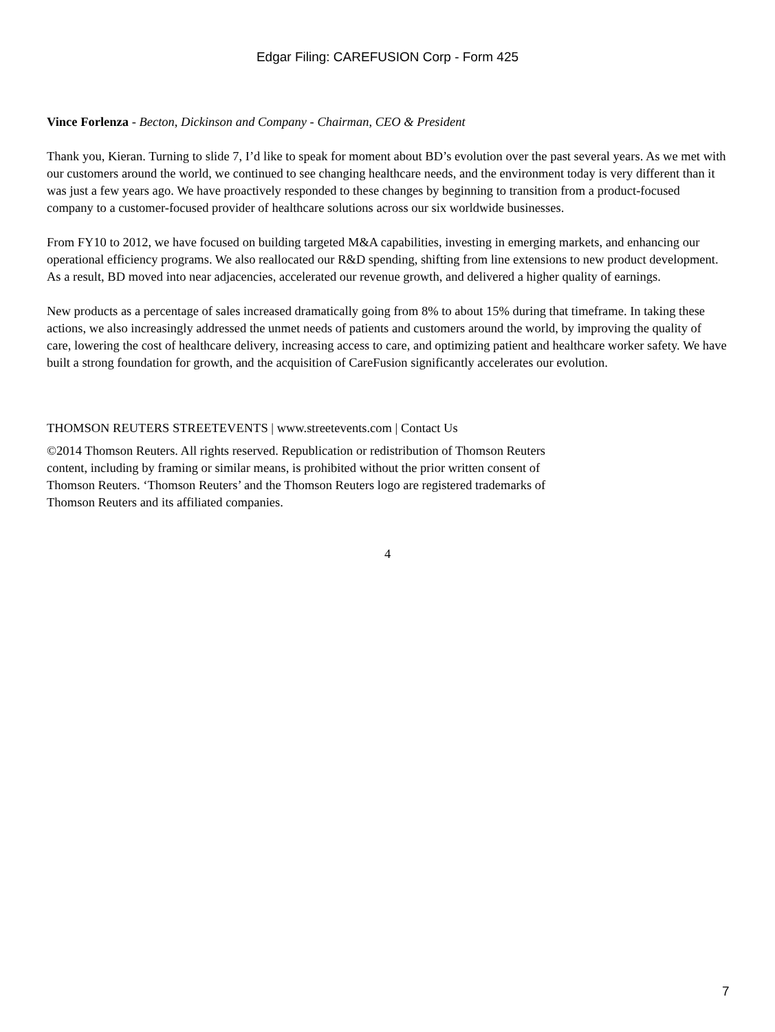Edgar Filing: CAREFUSION Corp - Form 425
Vince Forlenza - Becton, Dickinson and Company - Chairman, CEO & President
Thank you, Kieran. Turning to slide 7, I’d like to speak for moment about BD’s evolution over the past several years. As we met with our customers around the world, we continued to see changing healthcare needs, and the environment today is very different than it was just a few years ago. We have proactively responded to these changes by beginning to transition from a product-focused company to a customer-focused provider of healthcare solutions across our six worldwide businesses.
From FY10 to 2012, we have focused on building targeted M&A capabilities, investing in emerging markets, and enhancing our operational efficiency programs. We also reallocated our R&D spending, shifting from line extensions to new product development. As a result, BD moved into near adjacencies, accelerated our revenue growth, and delivered a higher quality of earnings.
New products as a percentage of sales increased dramatically going from 8% to about 15% during that timeframe. In taking these actions, we also increasingly addressed the unmet needs of patients and customers around the world, by improving the quality of care, lowering the cost of healthcare delivery, increasing access to care, and optimizing patient and healthcare worker safety. We have built a strong foundation for growth, and the acquisition of CareFusion significantly accelerates our evolution.
THOMSON REUTERS STREETEVENTS | www.streetevents.com | Contact Us
©2014 Thomson Reuters. All rights reserved. Republication or redistribution of Thomson Reuters content, including by framing or similar means, is prohibited without the prior written consent of Thomson Reuters. ‘Thomson Reuters’ and the Thomson Reuters logo are registered trademarks of Thomson Reuters and its affiliated companies.
4
7